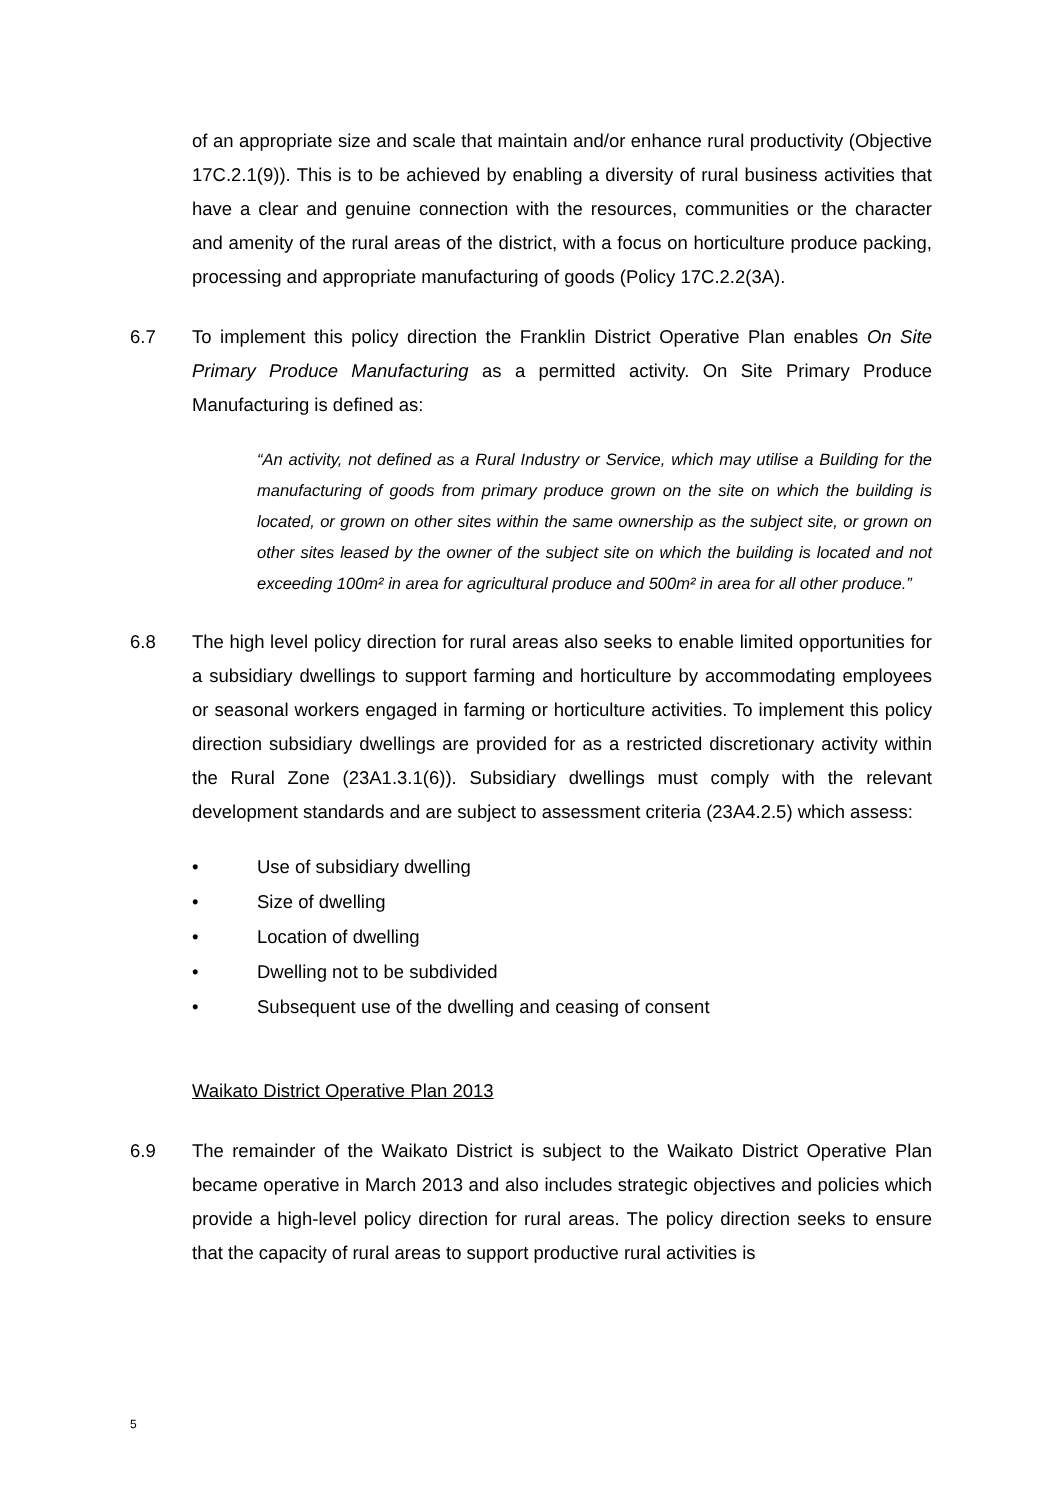of an appropriate size and scale that maintain and/or enhance rural productivity (Objective 17C.2.1(9)). This is to be achieved by enabling a diversity of rural business activities that have a clear and genuine connection with the resources, communities or the character and amenity of the rural areas of the district, with a focus on horticulture produce packing, processing and appropriate manufacturing of goods (Policy 17C.2.2(3A).
6.7 To implement this policy direction the Franklin District Operative Plan enables On Site Primary Produce Manufacturing as a permitted activity. On Site Primary Produce Manufacturing is defined as:
“An activity, not defined as a Rural Industry or Service, which may utilise a Building for the manufacturing of goods from primary produce grown on the site on which the building is located, or grown on other sites within the same ownership as the subject site, or grown on other sites leased by the owner of the subject site on which the building is located and not exceeding 100m² in area for agricultural produce and 500m² in area for all other produce.”
6.8 The high level policy direction for rural areas also seeks to enable limited opportunities for a subsidiary dwellings to support farming and horticulture by accommodating employees or seasonal workers engaged in farming or horticulture activities. To implement this policy direction subsidiary dwellings are provided for as a restricted discretionary activity within the Rural Zone (23A1.3.1(6)). Subsidiary dwellings must comply with the relevant development standards and are subject to assessment criteria (23A4.2.5) which assess:
• Use of subsidiary dwelling
• Size of dwelling
• Location of dwelling
• Dwelling not to be subdivided
• Subsequent use of the dwelling and ceasing of consent
Waikato District Operative Plan 2013
6.9 The remainder of the Waikato District is subject to the Waikato District Operative Plan became operative in March 2013 and also includes strategic objectives and policies which provide a high-level policy direction for rural areas. The policy direction seeks to ensure that the capacity of rural areas to support productive rural activities is
5